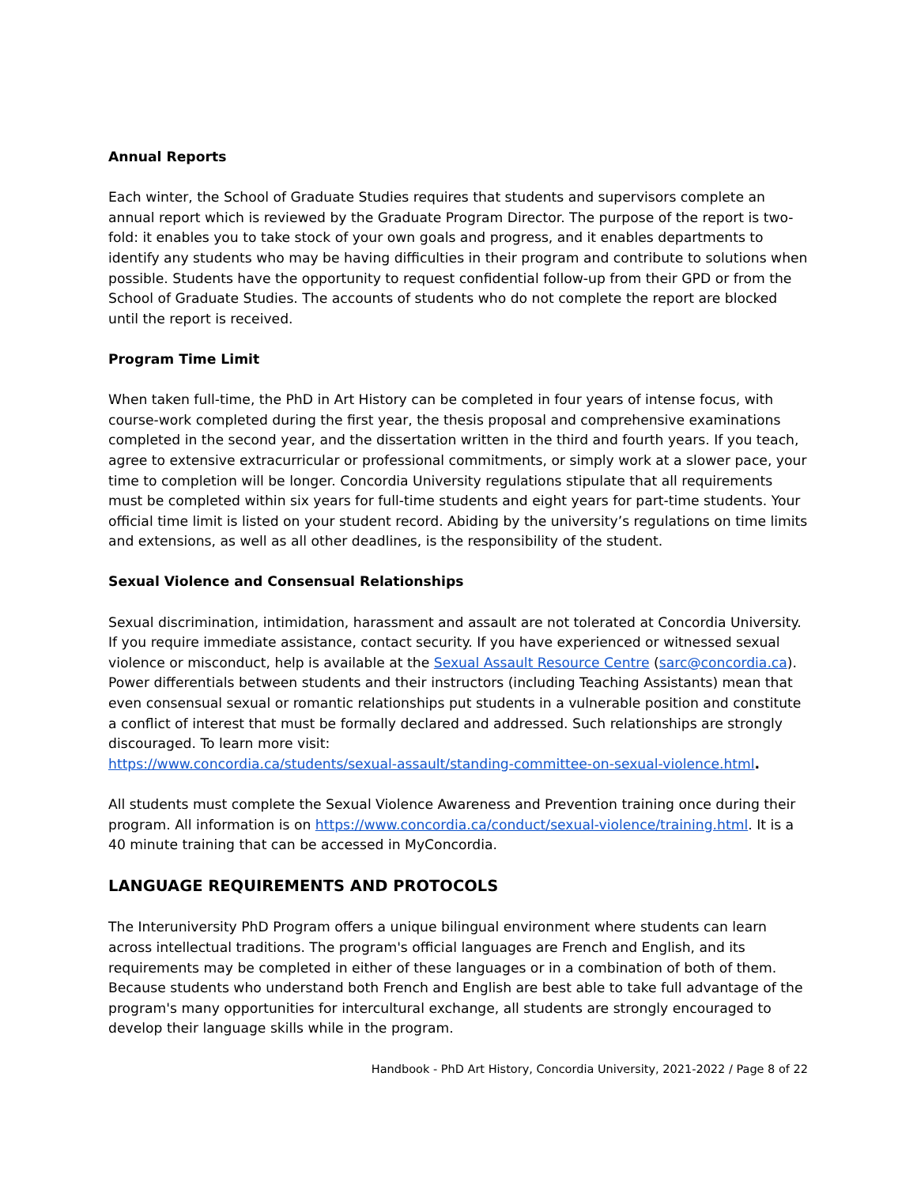Annual Reports
Each winter, the School of Graduate Studies requires that students and supervisors complete an annual report which is reviewed by the Graduate Program Director. The purpose of the report is two-fold: it enables you to take stock of your own goals and progress, and it enables departments to identify any students who may be having difficulties in their program and contribute to solutions when possible. Students have the opportunity to request confidential follow-up from their GPD or from the School of Graduate Studies. The accounts of students who do not complete the report are blocked until the report is received.
Program Time Limit
When taken full-time, the PhD in Art History can be completed in four years of intense focus, with course-work completed during the first year, the thesis proposal and comprehensive examinations completed in the second year, and the dissertation written in the third and fourth years. If you teach, agree to extensive extracurricular or professional commitments, or simply work at a slower pace, your time to completion will be longer. Concordia University regulations stipulate that all requirements must be completed within six years for full-time students and eight years for part-time students. Your official time limit is listed on your student record. Abiding by the university’s regulations on time limits and extensions, as well as all other deadlines, is the responsibility of the student.
Sexual Violence and Consensual Relationships
Sexual discrimination, intimidation, harassment and assault are not tolerated at Concordia University. If you require immediate assistance, contact security. If you have experienced or witnessed sexual violence or misconduct, help is available at the Sexual Assault Resource Centre (sarc@concordia.ca). Power differentials between students and their instructors (including Teaching Assistants) mean that even consensual sexual or romantic relationships put students in a vulnerable position and constitute a conflict of interest that must be formally declared and addressed. Such relationships are strongly discouraged. To learn more visit:
https://www.concordia.ca/students/sexual-assault/standing-committee-on-sexual-violence.html.
All students must complete the Sexual Violence Awareness and Prevention training once during their program. All information is on https://www.concordia.ca/conduct/sexual-violence/training.html. It is a 40 minute training that can be accessed in MyConcordia.
LANGUAGE REQUIREMENTS AND PROTOCOLS
The Interuniversity PhD Program offers a unique bilingual environment where students can learn across intellectual traditions. The program's official languages are French and English, and its requirements may be completed in either of these languages or in a combination of both of them. Because students who understand both French and English are best able to take full advantage of the program's many opportunities for intercultural exchange, all students are strongly encouraged to develop their language skills while in the program.
Handbook - PhD Art History, Concordia University, 2021-2022 / Page 8 of 22